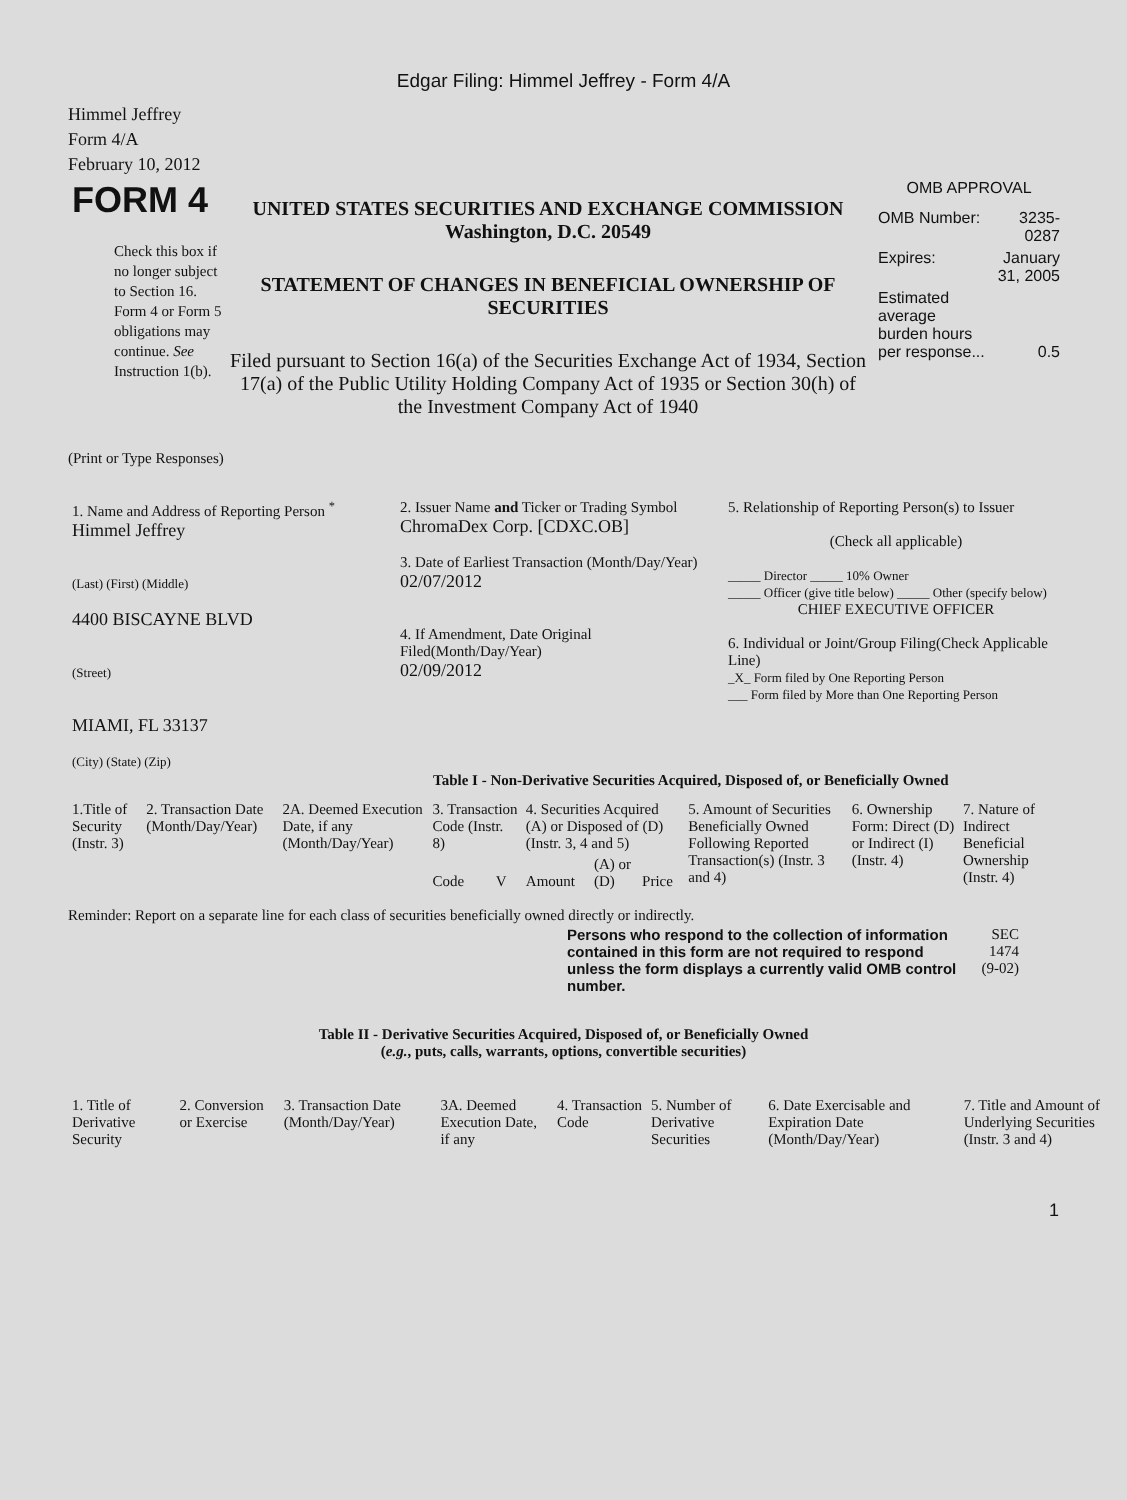Edgar Filing: Himmel Jeffrey - Form 4/A
Himmel Jeffrey
Form 4/A
February 10, 2012
| FORM 4 Check this box if no longer subject to Section 16. Form 4 or Form 5 obligations may continue. See Instruction 1(b). | UNITED STATES SECURITIES AND EXCHANGE COMMISSION Washington, D.C. 20549 STATEMENT OF CHANGES IN BENEFICIAL OWNERSHIP OF SECURITIES Filed pursuant to Section 16(a) of the Securities Exchange Act of 1934, Section 17(a) of the Public Utility Holding Company Act of 1935 or Section 30(h) of the Investment Company Act of 1940 | OMB APPROVAL / OMB Number: / 3235-0287 / / Expires: / January 31, 2005 / / Estimated average burden hours per response... / 0.5 / |
(Print or Type Responses)
| 1. Name and Address of Reporting Person <sup>*</sup> Himmel Jeffrey (Last) (First) (Middle) 4400 BISCAYNE BLVD (Street) MIAMI, FL 33137 (City) (State) (Zip) | 2. Issuer Name and Ticker or Trading Symbol ChromaDex Corp. [CDXC.OB] 3. Date of Earliest Transaction (Month/Day/Year) 02/07/2012 4. If Amendment, Date Original Filed(Month/Day/Year) 02/09/2012 | 5. Relationship of Reporting Person(s) to Issuer (Check all applicable) _____ Director _____ 10% Owner _____ Officer (give title below) _____ Other (specify below) CHIEF EXECUTIVE OFFICER 6. Individual or Joint/Group Filing(Check Applicable Line) _X_ Form filed by One Reporting Person ___ Form filed by More than One Reporting Person |
Table I - Non-Derivative Securities Acquired, Disposed of, or Beneficially Owned
| 1.Title of Security (Instr. 3) | 2. Transaction Date (Month/Day/Year) | 2A. Deemed Execution Date, if any (Month/Day/Year) | 3. Transaction Code (Instr. 8) | | 4. Securities Acquired (A) or Disposed of (D) (Instr. 3, 4 and 5) | | | 5. Amount of Securities Beneficially Owned Following Reported Transaction(s) (Instr. 3 and 4) | 6. Ownership Form: Direct (D) or Indirect (I) (Instr. 4) | 7. Nature of Indirect Beneficial Ownership (Instr. 4) |
| --- | --- | --- | --- | --- | --- | --- | --- | --- | --- | --- |
| | | | Code | V | Amount | (A) or (D) | Price | | | |
Reminder: Report on a separate line for each class of securities beneficially owned directly or indirectly.
| Persons who respond to the collection of information contained in this form are not required to respond unless the form displays a currently valid OMB control number. | SEC 1474 (9-02) |
Table II - Derivative Securities Acquired, Disposed of, or Beneficially Owned
(e.g., puts, calls, warrants, options, convertible securities)
| 1. Title of Derivative Security | 2. Conversion or Exercise | 3. Transaction Date (Month/Day/Year) | 3A. Deemed Execution Date, if any | 4. Transaction Code | 5. Number of Derivative Securities | 6. Date Exercisable and Expiration Date (Month/Day/Year) | 7. Title and Amount of Underlying Securities (Instr. 3 and 4) |
| --- | --- | --- | --- | --- | --- | --- | --- |
1